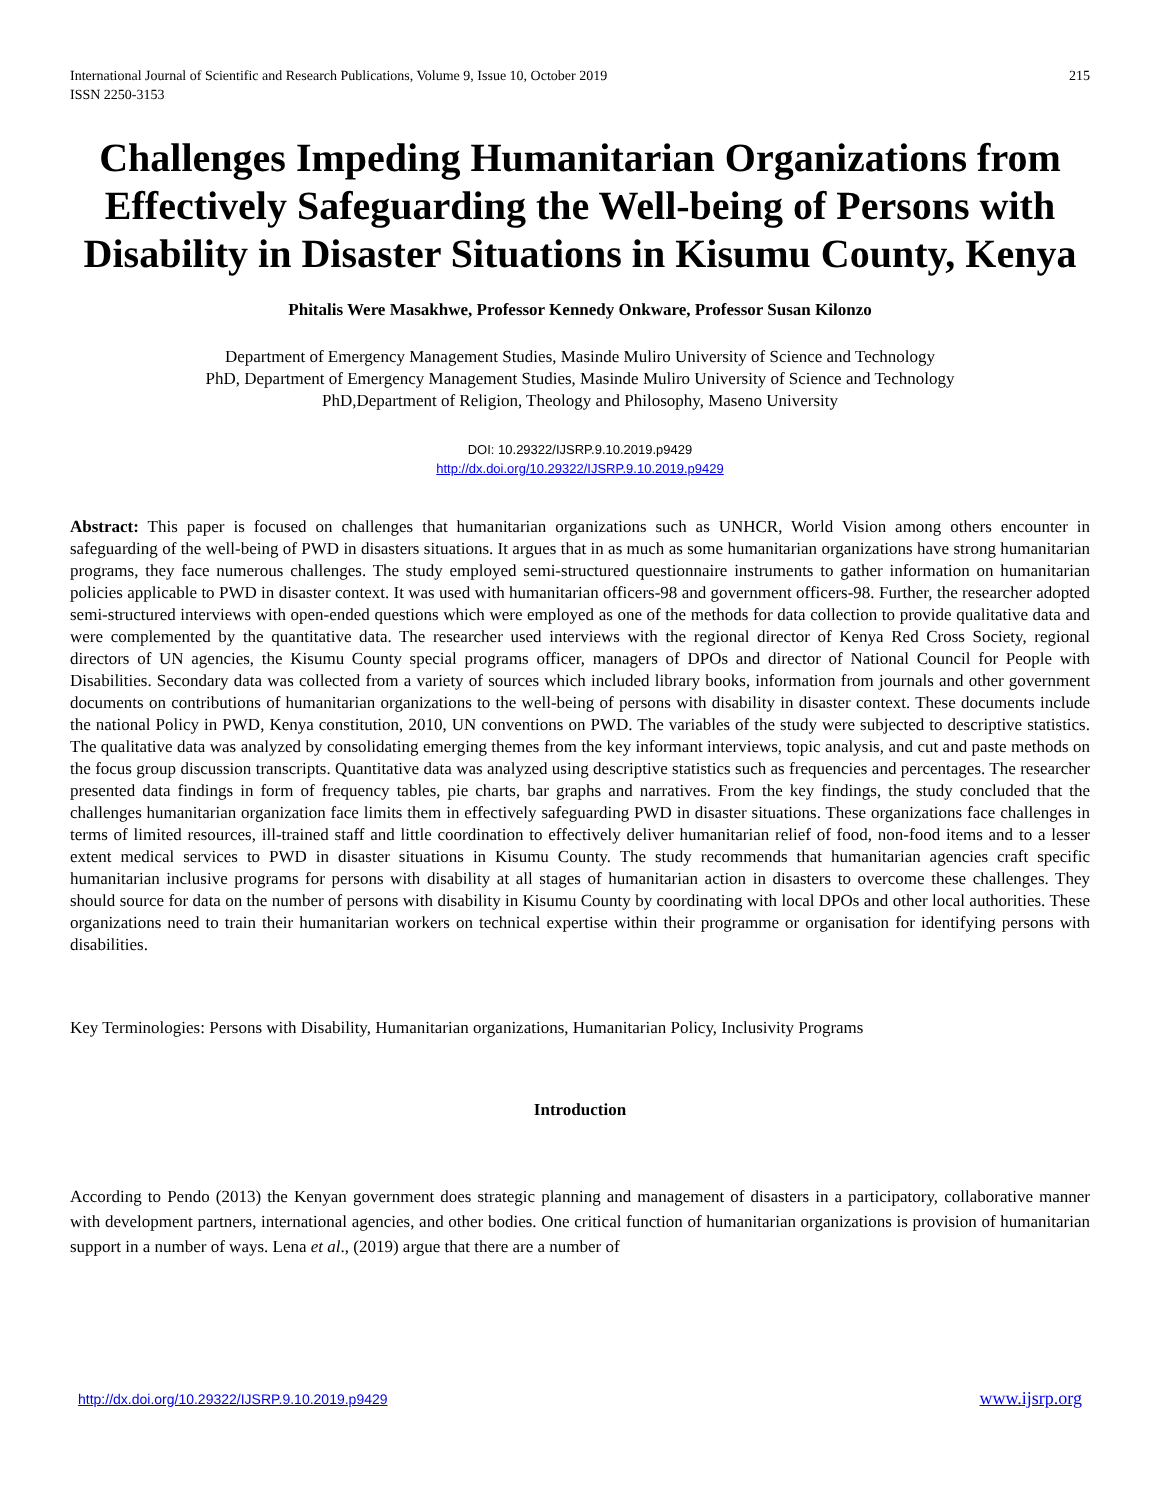International Journal of Scientific and Research Publications, Volume 9, Issue 10, October 2019
ISSN 2250-3153 215
Challenges Impeding Humanitarian Organizations from Effectively Safeguarding the Well-being of Persons with Disability in Disaster Situations in Kisumu County, Kenya
Phitalis Were Masakhwe, Professor Kennedy Onkware, Professor Susan Kilonzo
Department of Emergency Management Studies, Masinde Muliro University of Science and Technology
PhD, Department of Emergency Management Studies, Masinde Muliro University of Science and Technology
PhD,Department of Religion, Theology and Philosophy, Maseno University
DOI: 10.29322/IJSRP.9.10.2019.p9429
http://dx.doi.org/10.29322/IJSRP.9.10.2019.p9429
Abstract: This paper is focused on challenges that humanitarian organizations such as UNHCR, World Vision among others encounter in safeguarding of the well-being of PWD in disasters situations. It argues that in as much as some humanitarian organizations have strong humanitarian programs, they face numerous challenges. The study employed semi-structured questionnaire instruments to gather information on humanitarian policies applicable to PWD in disaster context. It was used with humanitarian officers-98 and government officers-98. Further, the researcher adopted semi-structured interviews with open-ended questions which were employed as one of the methods for data collection to provide qualitative data and were complemented by the quantitative data. The researcher used interviews with the regional director of Kenya Red Cross Society, regional directors of UN agencies, the Kisumu County special programs officer, managers of DPOs and director of National Council for People with Disabilities. Secondary data was collected from a variety of sources which included library books, information from journals and other government documents on contributions of humanitarian organizations to the well-being of persons with disability in disaster context. These documents include the national Policy in PWD, Kenya constitution, 2010, UN conventions on PWD. The variables of the study were subjected to descriptive statistics. The qualitative data was analyzed by consolidating emerging themes from the key informant interviews, topic analysis, and cut and paste methods on the focus group discussion transcripts. Quantitative data was analyzed using descriptive statistics such as frequencies and percentages. The researcher presented data findings in form of frequency tables, pie charts, bar graphs and narratives. From the key findings, the study concluded that the challenges humanitarian organization face limits them in effectively safeguarding PWD in disaster situations. These organizations face challenges in terms of limited resources, ill-trained staff and little coordination to effectively deliver humanitarian relief of food, non-food items and to a lesser extent medical services to PWD in disaster situations in Kisumu County. The study recommends that humanitarian agencies craft specific humanitarian inclusive programs for persons with disability at all stages of humanitarian action in disasters to overcome these challenges. They should source for data on the number of persons with disability in Kisumu County by coordinating with local DPOs and other local authorities. These organizations need to train their humanitarian workers on technical expertise within their programme or organisation for identifying persons with disabilities.
Key Terminologies: Persons with Disability, Humanitarian organizations, Humanitarian Policy, Inclusivity Programs
Introduction
According to Pendo (2013) the Kenyan government does strategic planning and management of disasters in a participatory, collaborative manner with development partners, international agencies, and other bodies. One critical function of humanitarian organizations is provision of humanitarian support in a number of ways. Lena et al., (2019) argue that there are a number of
http://dx.doi.org/10.29322/IJSRP.9.10.2019.p9429 www.ijsrp.org